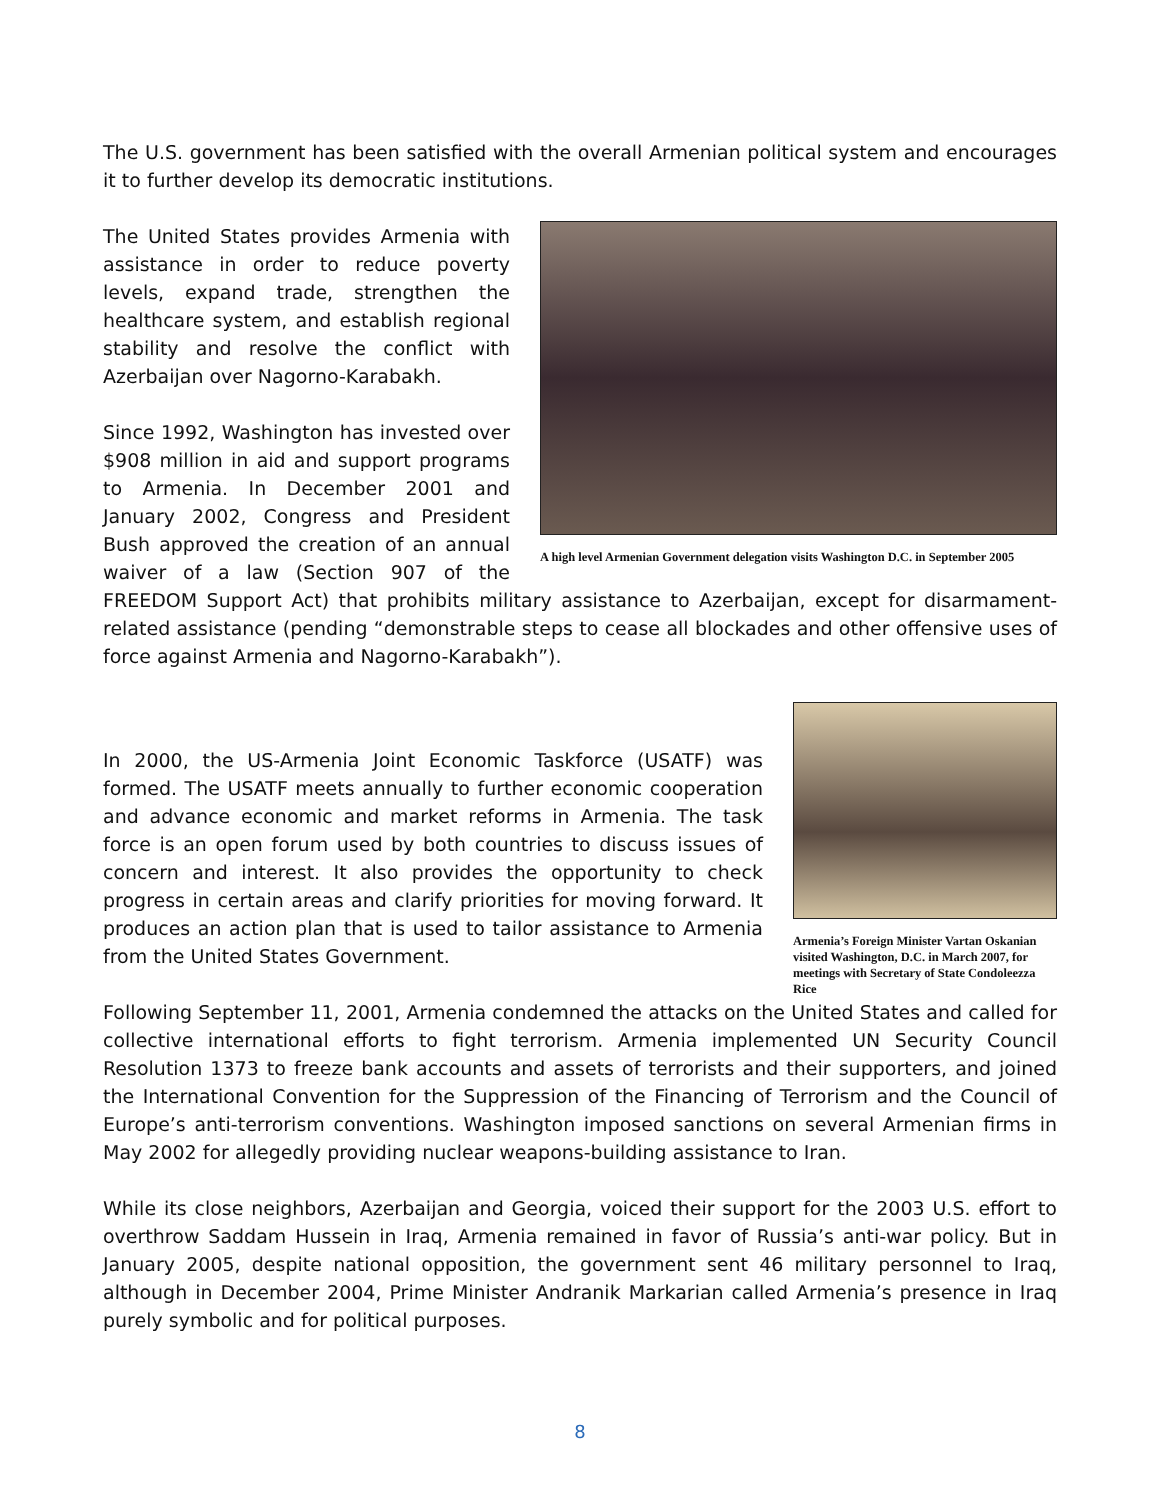The U.S. government has been satisfied with the overall Armenian political system and encourages it to further develop its democratic institutions.
A high level Armenian Government delegation visits Washington D.C. in September 2005
The United States provides Armenia with assistance in order to reduce poverty levels, expand trade, strengthen the healthcare system, and establish regional stability and resolve the conflict with Azerbaijan over Nagorno-Karabakh.
Since 1992, Washington has invested over $908 million in aid and support programs to Armenia. In December 2001 and January 2002, Congress and President Bush approved the creation of an annual waiver of a law (Section 907 of the FREEDOM Support Act) that prohibits military assistance to Azerbaijan, except for disarmament-related assistance (pending “demonstrable steps to cease all blockades and other offensive uses of force against Armenia and Nagorno-Karabakh”).
Armenia’s Foreign Minister Vartan Oskanian visited Washington, D.C. in March 2007, for meetings with Secretary of State Condoleezza Rice
In 2000, the US-Armenia Joint Economic Taskforce (USATF) was formed. The USATF meets annually to further economic cooperation and advance economic and market reforms in Armenia. The task force is an open forum used by both countries to discuss issues of concern and interest. It also provides the opportunity to check progress in certain areas and clarify priorities for moving forward. It produces an action plan that is used to tailor assistance to Armenia from the United States Government.
Following September 11, 2001, Armenia condemned the attacks on the United States and called for collective international efforts to fight terrorism. Armenia implemented UN Security Council Resolution 1373 to freeze bank accounts and assets of terrorists and their supporters, and joined the International Convention for the Suppression of the Financing of Terrorism and the Council of Europe’s anti-terrorism conventions. Washington imposed sanctions on several Armenian firms in May 2002 for allegedly providing nuclear weapons-building assistance to Iran.
While its close neighbors, Azerbaijan and Georgia, voiced their support for the 2003 U.S. effort to overthrow Saddam Hussein in Iraq, Armenia remained in favor of Russia’s anti-war policy. But in January 2005, despite national opposition, the government sent 46 military personnel to Iraq, although in December 2004, Prime Minister Andranik Markarian called Armenia’s presence in Iraq purely symbolic and for political purposes.
8